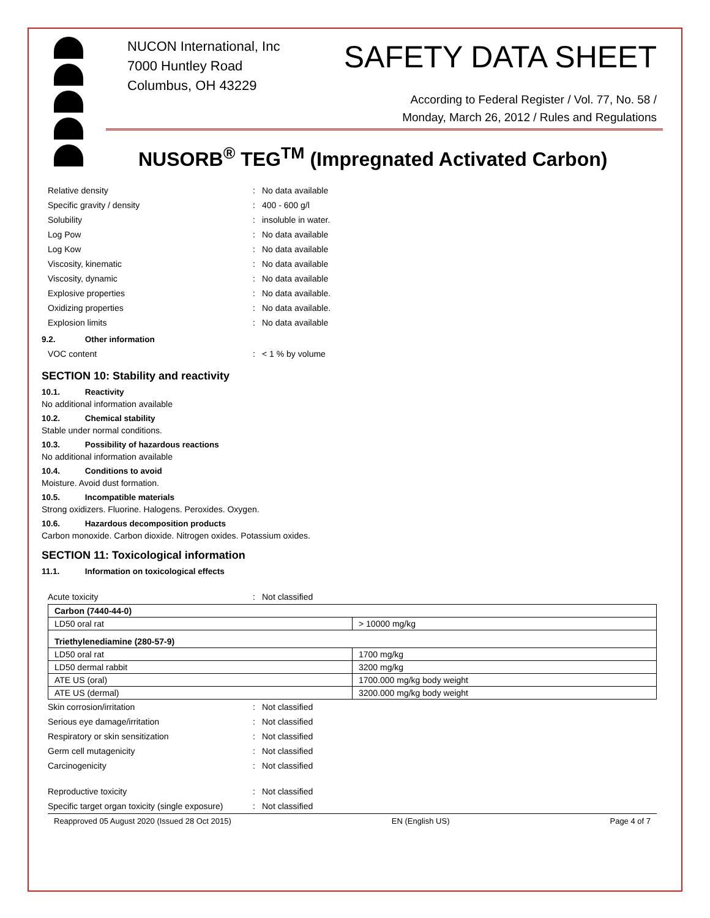NUCON International, Inc
7000 Huntley Road
Columbus, OH 43229
SAFETY DATA SHEET
According to Federal Register / Vol. 77, No. 58 /
Monday, March 26, 2012 / Rules and Regulations
NUSORB<sup>®</sup> TEG<sup>TM</sup> (Impregnated Activated Carbon)
Relative density: No data available
Specific gravity / density: 400 - 600 g/l
Solubility: insoluble in water.
Log Pow: No data available
Log Kow: No data available
Viscosity, kinematic: No data available
Viscosity, dynamic: No data available
Explosive properties: No data available.
Oxidizing properties: No data available.
Explosion limits: No data available
9.2. Other information
VOC content: < 1 % by volume
SECTION 10: Stability and reactivity
10.1. Reactivity
No additional information available
10.2. Chemical stability
Stable under normal conditions.
10.3. Possibility of hazardous reactions
No additional information available
10.4. Conditions to avoid
Moisture. Avoid dust formation.
10.5. Incompatible materials
Strong oxidizers. Fluorine. Halogens. Peroxides. Oxygen.
10.6. Hazardous decomposition products
Carbon monoxide. Carbon dioxide. Nitrogen oxides. Potassium oxides.
SECTION 11: Toxicological information
11.1. Information on toxicological effects
Acute toxicity: Not classified
| Carbon (7440-44-0) | |
| LD50 oral rat | > 10000 mg/kg |
| Triethylenediamine (280-57-9) | |
| LD50 oral rat | 1700 mg/kg |
| LD50 dermal rabbit | 3200 mg/kg |
| ATE US (oral) | 1700.000 mg/kg body weight |
| ATE US (dermal) | 3200.000 mg/kg body weight |
Skin corrosion/irritation: Not classified
Serious eye damage/irritation: Not classified
Respiratory or skin sensitization: Not classified
Germ cell mutagenicity: Not classified
Carcinogenicity: Not classified
Reproductive toxicity: Not classified
Specific target organ toxicity (single exposure): Not classified
Reapproved 05 August 2020 (Issued 28 Oct 2015) EN (English US) Page 4 of 7